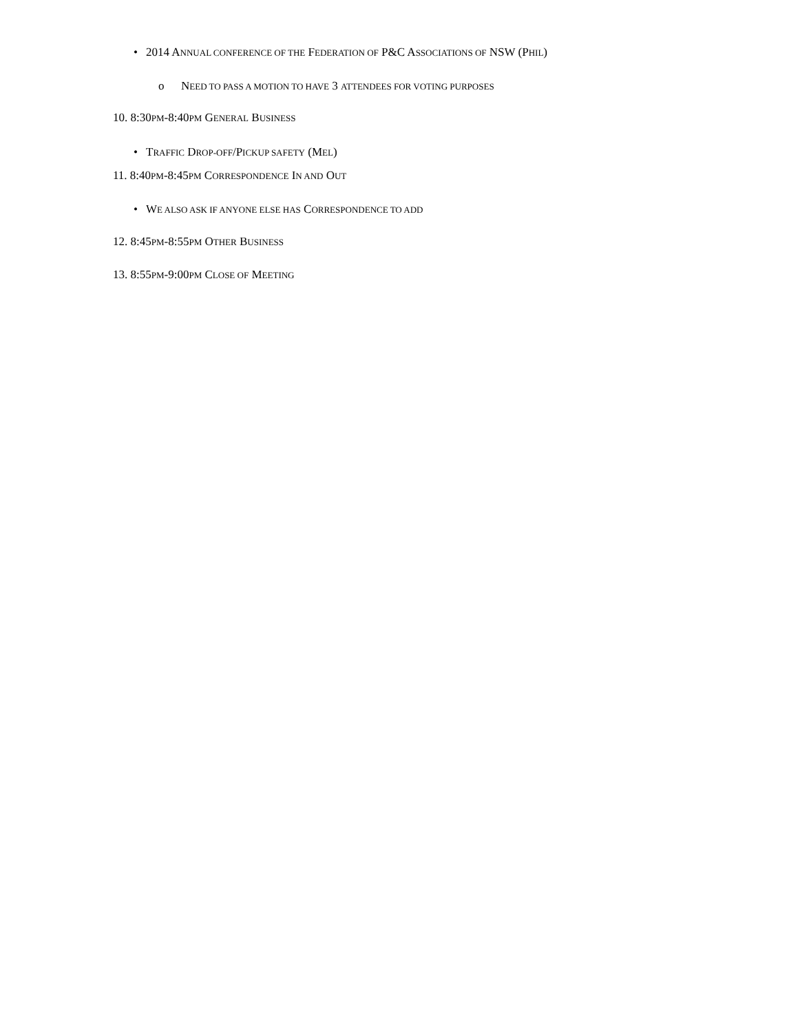• 2014 ANNUAL CONFERENCE OF THE FEDERATION OF P&C ASSOCIATIONS OF NSW (PHIL)
o NEED TO PASS A MOTION TO HAVE 3 ATTENDEES FOR VOTING PURPOSES
10. 8:30PM-8:40PM GENERAL BUSINESS
• TRAFFIC DROP-OFF/PICKUP SAFETY (MEL)
11. 8:40PM-8:45PM CORRESPONDENCE IN AND OUT
• WE ALSO ASK IF ANYONE ELSE HAS CORRESPONDENCE TO ADD
12. 8:45PM-8:55PM OTHER BUSINESS
13. 8:55PM-9:00PM CLOSE OF MEETING